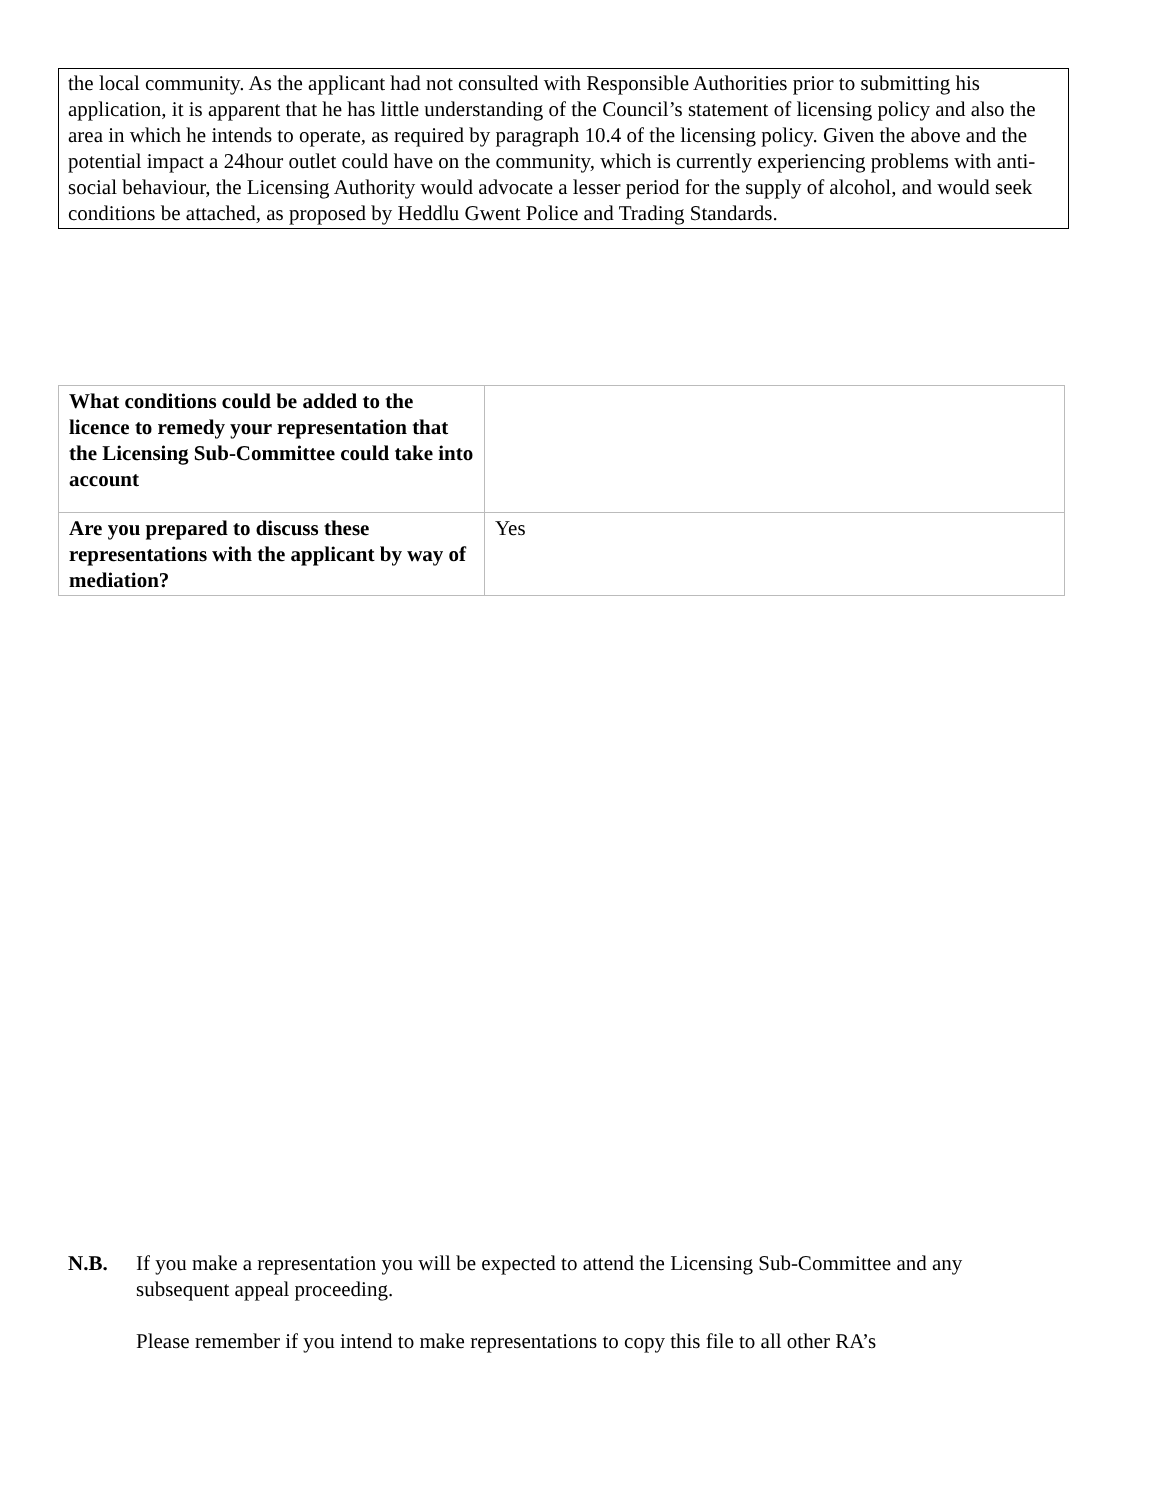the local community. As the applicant had not consulted with Responsible Authorities prior to submitting his application, it is apparent that he has little understanding of the Council’s statement of licensing policy and also the area in which he intends to operate, as required by paragraph 10.4 of the licensing policy. Given the above and the potential impact a 24hour outlet could have on the community, which is currently experiencing problems with anti-social behaviour, the Licensing Authority would advocate a lesser period for the supply of alcohol, and would seek conditions be attached, as proposed by Heddlu Gwent Police and Trading Standards.
| What conditions could be added to the licence to remedy your representation that the Licensing Sub-Committee could take into account | |
| Are you prepared to discuss these representations with the applicant by way of mediation? | Yes |
N.B. If you make a representation you will be expected to attend the Licensing Sub-Committee and any subsequent appeal proceeding.
Please remember if you intend to make representations to copy this file to all other RA’s